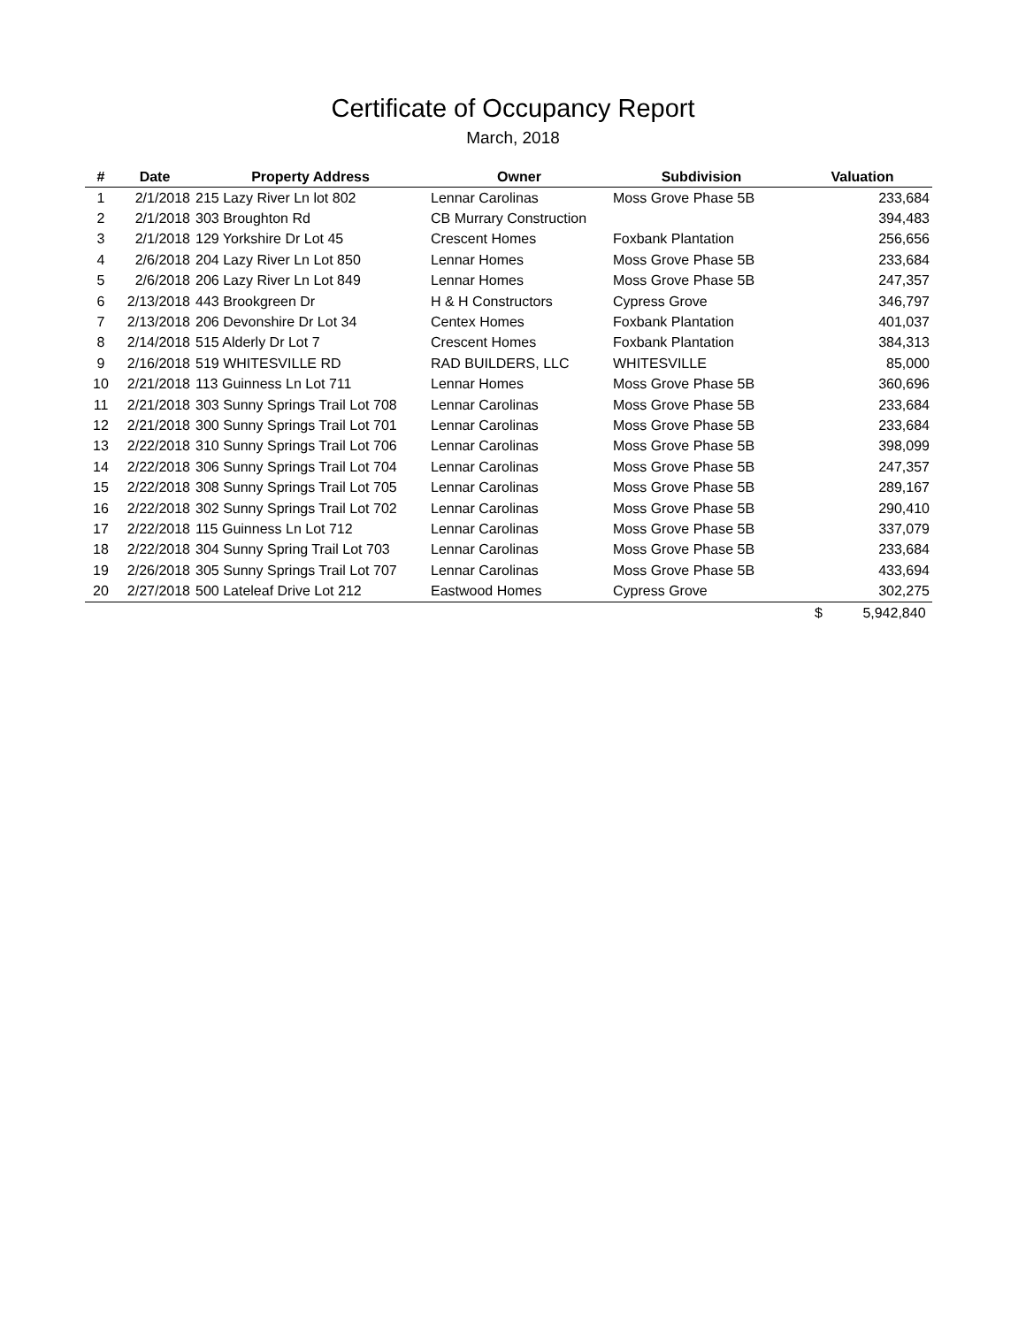Certificate of Occupancy Report
March, 2018
| # | Date | Property Address | Owner | Subdivision | Valuation |
| --- | --- | --- | --- | --- | --- |
| 1 | 2/1/2018 | 215 Lazy River Ln lot 802 | Lennar Carolinas | Moss Grove Phase 5B | 233,684 |
| 2 | 2/1/2018 | 303 Broughton Rd | CB Murrary Construction | | 394,483 |
| 3 | 2/1/2018 | 129 Yorkshire Dr Lot 45 | Crescent Homes | Foxbank Plantation | 256,656 |
| 4 | 2/6/2018 | 204 Lazy River Ln Lot 850 | Lennar Homes | Moss Grove Phase 5B | 233,684 |
| 5 | 2/6/2018 | 206 Lazy River Ln Lot 849 | Lennar Homes | Moss Grove Phase 5B | 247,357 |
| 6 | 2/13/2018 | 443 Brookgreen Dr | H & H Constructors | Cypress Grove | 346,797 |
| 7 | 2/13/2018 | 206 Devonshire Dr Lot 34 | Centex Homes | Foxbank Plantation | 401,037 |
| 8 | 2/14/2018 | 515 Alderly Dr Lot 7 | Crescent Homes | Foxbank Plantation | 384,313 |
| 9 | 2/16/2018 | 519 WHITESVILLE RD | RAD BUILDERS, LLC | WHITESVILLE | 85,000 |
| 10 | 2/21/2018 | 113 Guinness Ln Lot 711 | Lennar Homes | Moss Grove Phase 5B | 360,696 |
| 11 | 2/21/2018 | 303 Sunny Springs Trail Lot 708 | Lennar Carolinas | Moss Grove Phase 5B | 233,684 |
| 12 | 2/21/2018 | 300 Sunny Springs Trail Lot 701 | Lennar Carolinas | Moss Grove Phase 5B | 233,684 |
| 13 | 2/22/2018 | 310 Sunny Springs Trail Lot 706 | Lennar Carolinas | Moss Grove Phase 5B | 398,099 |
| 14 | 2/22/2018 | 306 Sunny Springs Trail Lot 704 | Lennar Carolinas | Moss Grove Phase 5B | 247,357 |
| 15 | 2/22/2018 | 308 Sunny Springs Trail Lot 705 | Lennar Carolinas | Moss Grove Phase 5B | 289,167 |
| 16 | 2/22/2018 | 302 Sunny Springs Trail Lot 702 | Lennar Carolinas | Moss Grove Phase 5B | 290,410 |
| 17 | 2/22/2018 | 115 Guinness Ln Lot 712 | Lennar Carolinas | Moss Grove Phase 5B | 337,079 |
| 18 | 2/22/2018 | 304 Sunny Spring Trail Lot 703 | Lennar Carolinas | Moss Grove Phase 5B | 233,684 |
| 19 | 2/26/2018 | 305 Sunny Springs Trail Lot 707 | Lennar Carolinas | Moss Grove Phase 5B | 433,694 |
| 20 | 2/27/2018 | 500 Lateleaf Drive Lot 212 | Eastwood Homes | Cypress Grove | 302,275 |
| | | | | | $ 5,942,840 |